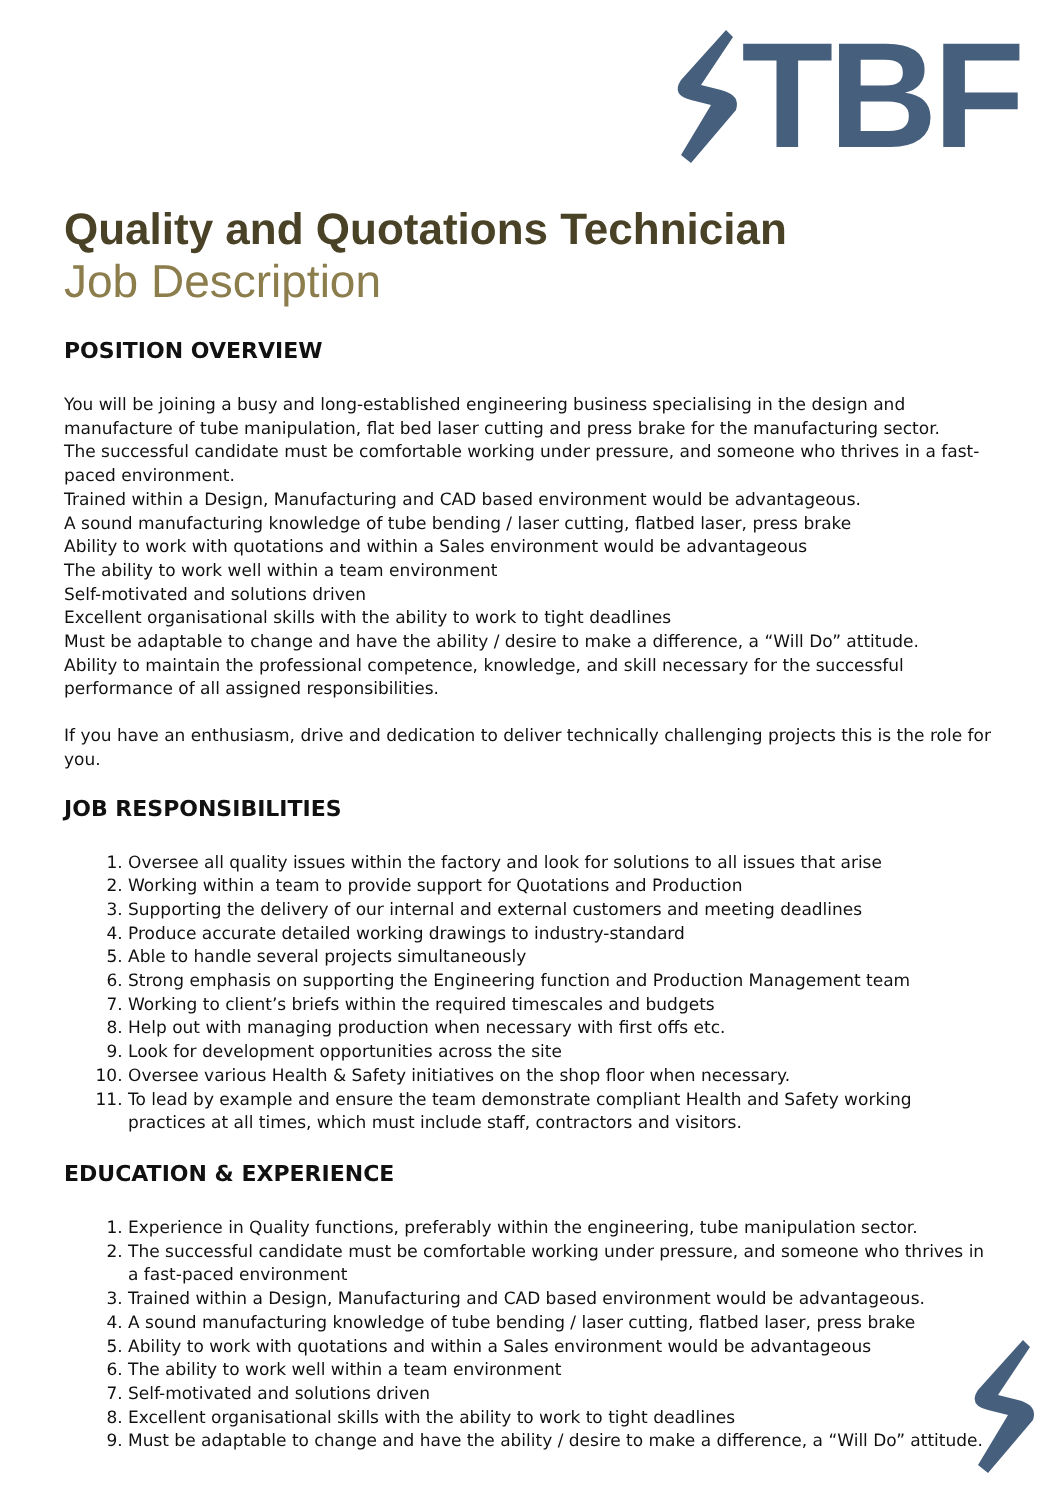TBF
Quality and Quotations Technician
Job Description
POSITION OVERVIEW
You will be joining a busy and long-established engineering business specialising in the design and manufacture of tube manipulation, flat bed laser cutting and press brake for the manufacturing sector.
The successful candidate must be comfortable working under pressure, and someone who thrives in a fast-paced environment.
Trained within a Design, Manufacturing and CAD based environment would be advantageous.
A sound manufacturing knowledge of tube bending / laser cutting, flatbed laser, press brake
Ability to work with quotations and within a Sales environment would be advantageous
The ability to work well within a team environment
Self-motivated and solutions driven
Excellent organisational skills with the ability to work to tight deadlines
Must be adaptable to change and have the ability / desire to make a difference, a “Will Do” attitude.
Ability to maintain the professional competence, knowledge, and skill necessary for the successful performance of all assigned responsibilities.
If you have an enthusiasm, drive and dedication to deliver technically challenging projects this is the role for you.
JOB RESPONSIBILITIES
1. Oversee all quality issues within the factory and look for solutions to all issues that arise
2. Working within a team to provide support for Quotations and Production
3. Supporting the delivery of our internal and external customers and meeting deadlines
4. Produce accurate detailed working drawings to industry-standard
5. Able to handle several projects simultaneously
6. Strong emphasis on supporting the Engineering function and Production Management team
7. Working to client’s briefs within the required timescales and budgets
8. Help out with managing production when necessary with first offs etc.
9. Look for development opportunities across the site
10. Oversee various Health & Safety initiatives on the shop floor when necessary.
11. To lead by example and ensure the team demonstrate compliant Health and Safety working practices at all times, which must include staff, contractors and visitors.
EDUCATION & EXPERIENCE
1. Experience in Quality functions, preferably within the engineering, tube manipulation sector.
2. The successful candidate must be comfortable working under pressure, and someone who thrives in a fast-paced environment
3. Trained within a Design, Manufacturing and CAD based environment would be advantageous.
4. A sound manufacturing knowledge of tube bending / laser cutting, flatbed laser, press brake
5. Ability to work with quotations and within a Sales environment would be advantageous
6. The ability to work well within a team environment
7. Self-motivated and solutions driven
8. Excellent organisational skills with the ability to work to tight deadlines
9. Must be adaptable to change and have the ability / desire to make a difference, a “Will Do” attitude.